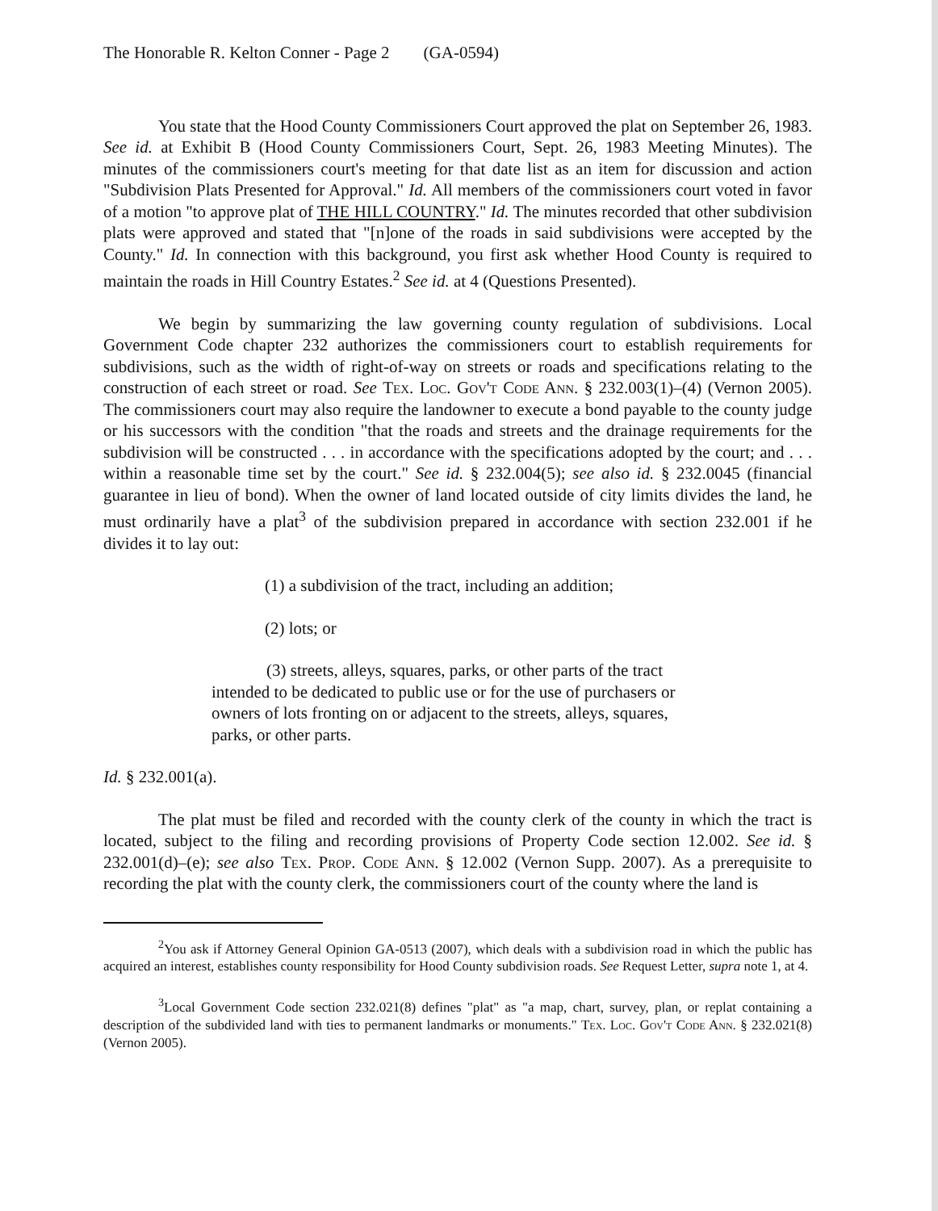The Honorable R. Kelton Conner - Page 2 (GA-0594)
You state that the Hood County Commissioners Court approved the plat on September 26, 1983. See id. at Exhibit B (Hood County Commissioners Court, Sept. 26, 1983 Meeting Minutes). The minutes of the commissioners court's meeting for that date list as an item for discussion and action "Subdivision Plats Presented for Approval." Id. All members of the commissioners court voted in favor of a motion "to approve plat of THE HILL COUNTRY." Id. The minutes recorded that other subdivision plats were approved and stated that "[n]one of the roads in said subdivisions were accepted by the County." Id. In connection with this background, you first ask whether Hood County is required to maintain the roads in Hill Country Estates.<sup>2</sup> See id. at 4 (Questions Presented).
We begin by summarizing the law governing county regulation of subdivisions. Local Government Code chapter 232 authorizes the commissioners court to establish requirements for subdivisions, such as the width of right-of-way on streets or roads and specifications relating to the construction of each street or road. See Tex. Loc. Gov't Code Ann. § 232.003(1)–(4) (Vernon 2005). The commissioners court may also require the landowner to execute a bond payable to the county judge or his successors with the condition "that the roads and streets and the drainage requirements for the subdivision will be constructed . . . in accordance with the specifications adopted by the court; and . . . within a reasonable time set by the court." See id. § 232.004(5); see also id. § 232.0045 (financial guarantee in lieu of bond). When the owner of land located outside of city limits divides the land, he must ordinarily have a plat<sup>3</sup> of the subdivision prepared in accordance with section 232.001 if he divides it to lay out:
(1) a subdivision of the tract, including an addition;
(2) lots; or
(3) streets, alleys, squares, parks, or other parts of the tract intended to be dedicated to public use or for the use of purchasers or owners of lots fronting on or adjacent to the streets, alleys, squares, parks, or other parts.
Id. § 232.001(a).
The plat must be filed and recorded with the county clerk of the county in which the tract is located, subject to the filing and recording provisions of Property Code section 12.002. See id. § 232.001(d)–(e); see also Tex. Prop. Code Ann. § 12.002 (Vernon Supp. 2007). As a prerequisite to recording the plat with the county clerk, the commissioners court of the county where the land is
<sup>2</sup> You ask if Attorney General Opinion GA-0513 (2007), which deals with a subdivision road in which the public has acquired an interest, establishes county responsibility for Hood County subdivision roads. See Request Letter, supra note 1, at 4.
<sup>3</sup> Local Government Code section 232.021(8) defines "plat" as "a map, chart, survey, plan, or replat containing a description of the subdivided land with ties to permanent landmarks or monuments." Tex. Loc. Gov't Code Ann. § 232.021(8) (Vernon 2005).